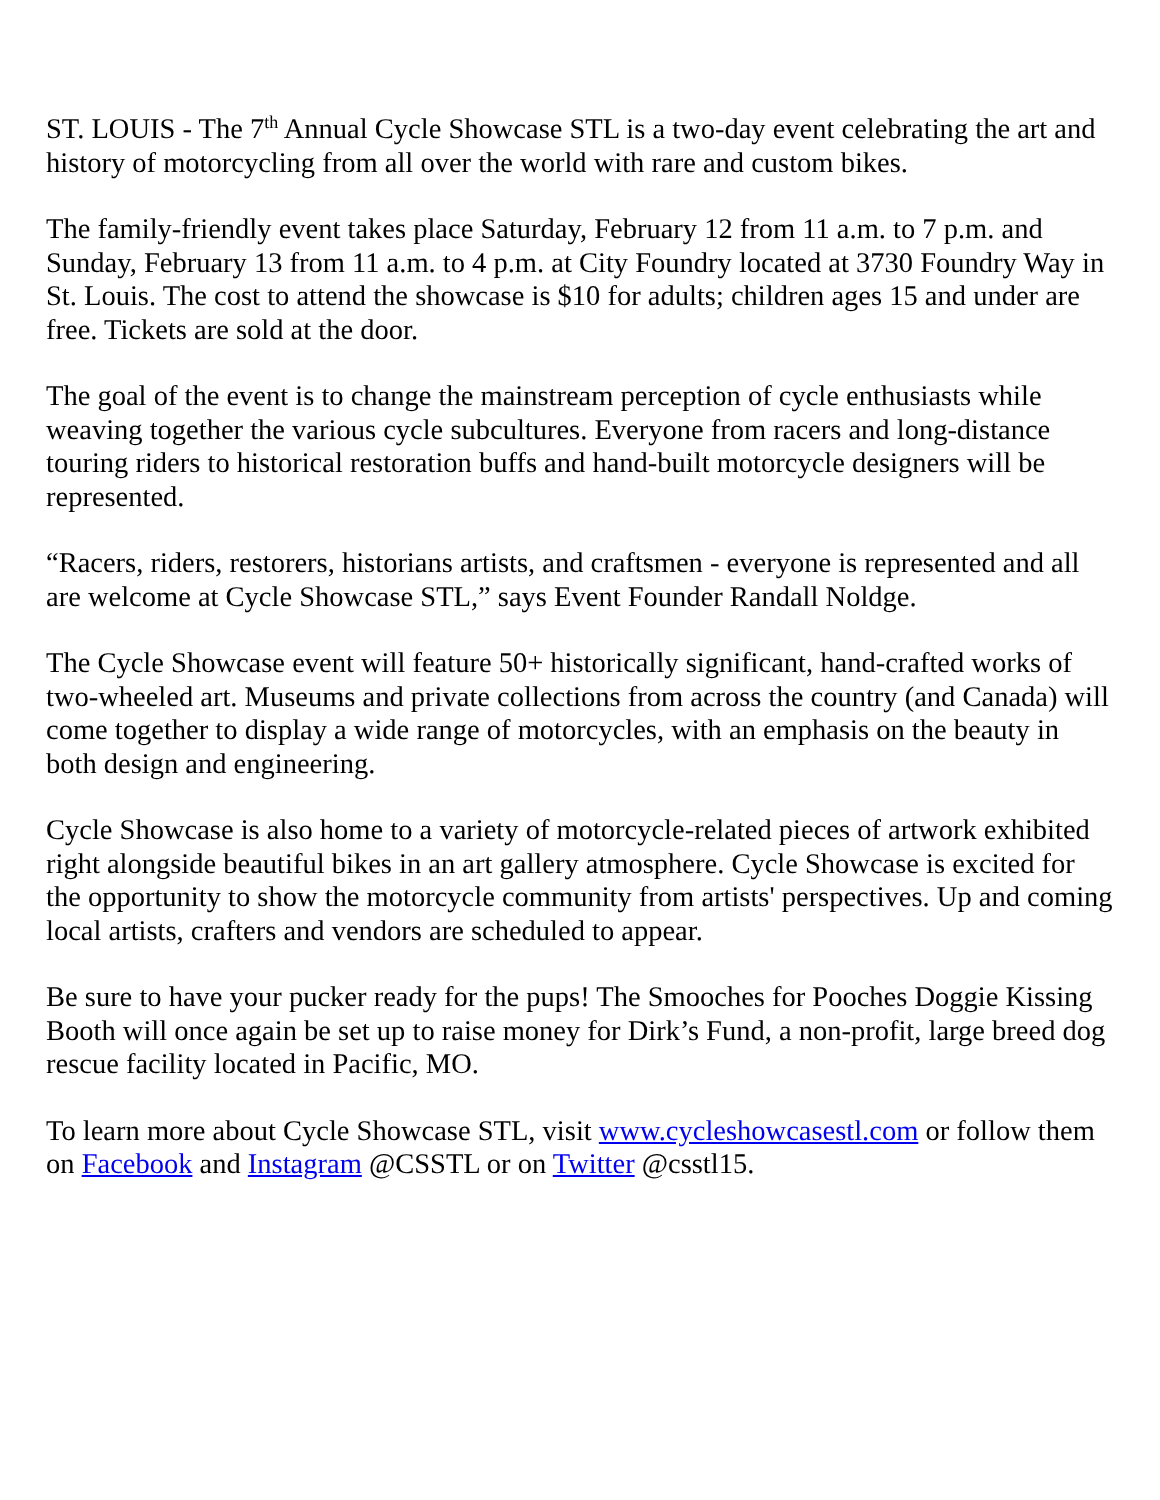ST. LOUIS - The 7<sup>th</sup> Annual Cycle Showcase STL is a two-day event celebrating the art and history of motorcycling from all over the world with rare and custom bikes.
The family-friendly event takes place Saturday, February 12 from 11 a.m. to 7 p.m. and Sunday, February 13 from 11 a.m. to 4 p.m. at City Foundry located at 3730 Foundry Way in St. Louis. The cost to attend the showcase is $10 for adults; children ages 15 and under are free. Tickets are sold at the door.
The goal of the event is to change the mainstream perception of cycle enthusiasts while weaving together the various cycle subcultures. Everyone from racers and long-distance touring riders to historical restoration buffs and hand-built motorcycle designers will be represented.
“Racers, riders, restorers, historians artists, and craftsmen - everyone is represented and all are welcome at Cycle Showcase STL,” says Event Founder Randall Noldge.
The Cycle Showcase event will feature 50+ historically significant, hand-crafted works of two-wheeled art. Museums and private collections from across the country (and Canada) will come together to display a wide range of motorcycles, with an emphasis on the beauty in both design and engineering.
Cycle Showcase is also home to a variety of motorcycle-related pieces of artwork exhibited right alongside beautiful bikes in an art gallery atmosphere. Cycle Showcase is excited for the opportunity to show the motorcycle community from artists' perspectives. Up and coming local artists, crafters and vendors are scheduled to appear.
Be sure to have your pucker ready for the pups! The Smooches for Pooches Doggie Kissing Booth will once again be set up to raise money for Dirk’s Fund, a non-profit, large breed dog rescue facility located in Pacific, MO.
To learn more about Cycle Showcase STL, visit www.cycleshowcasestl.com or follow them on Facebook and Instagram @CSSTL or on Twitter @csstl15.